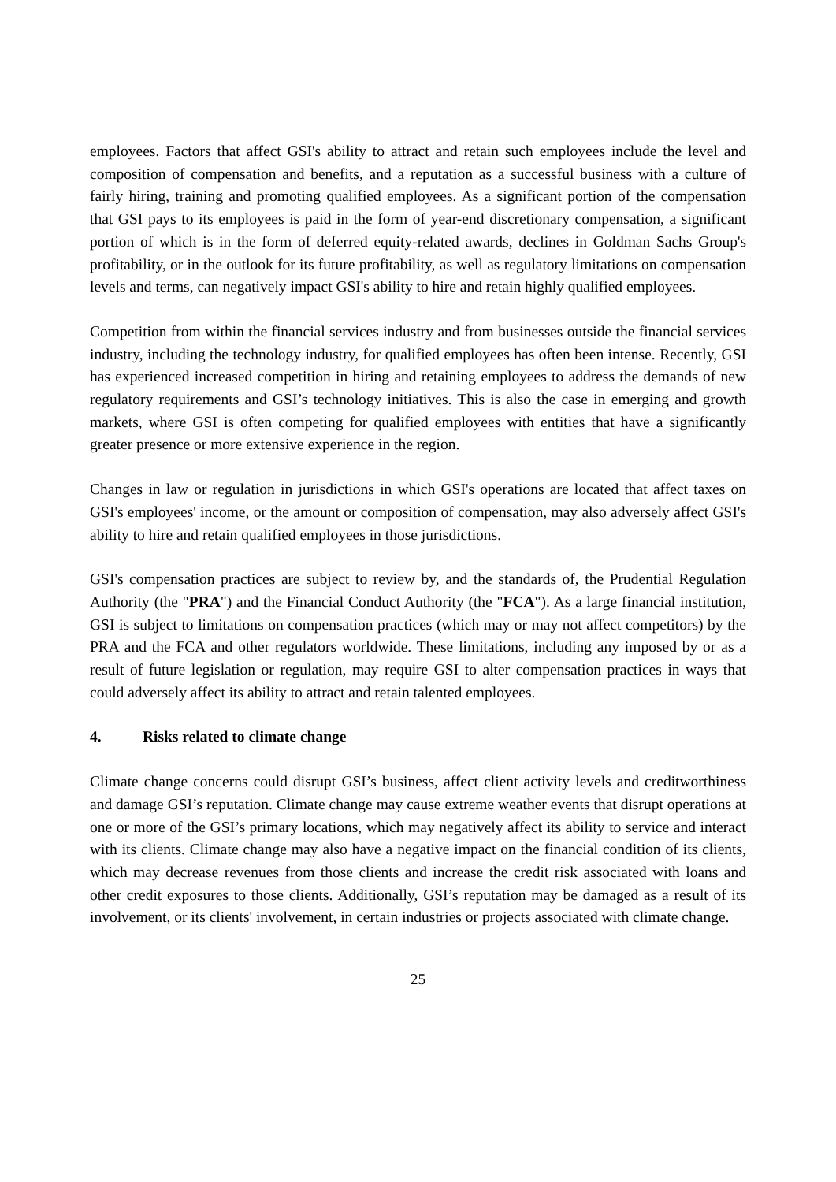employees. Factors that affect GSI's ability to attract and retain such employees include the level and composition of compensation and benefits, and a reputation as a successful business with a culture of fairly hiring, training and promoting qualified employees. As a significant portion of the compensation that GSI pays to its employees is paid in the form of year-end discretionary compensation, a significant portion of which is in the form of deferred equity-related awards, declines in Goldman Sachs Group's profitability, or in the outlook for its future profitability, as well as regulatory limitations on compensation levels and terms, can negatively impact GSI's ability to hire and retain highly qualified employees.
Competition from within the financial services industry and from businesses outside the financial services industry, including the technology industry, for qualified employees has often been intense. Recently, GSI has experienced increased competition in hiring and retaining employees to address the demands of new regulatory requirements and GSI’s technology initiatives. This is also the case in emerging and growth markets, where GSI is often competing for qualified employees with entities that have a significantly greater presence or more extensive experience in the region.
Changes in law or regulation in jurisdictions in which GSI's operations are located that affect taxes on GSI's employees' income, or the amount or composition of compensation, may also adversely affect GSI's ability to hire and retain qualified employees in those jurisdictions.
GSI's compensation practices are subject to review by, and the standards of, the Prudential Regulation Authority (the "PRA") and the Financial Conduct Authority (the "FCA"). As a large financial institution, GSI is subject to limitations on compensation practices (which may or may not affect competitors) by the PRA and the FCA and other regulators worldwide. These limitations, including any imposed by or as a result of future legislation or regulation, may require GSI to alter compensation practices in ways that could adversely affect its ability to attract and retain talented employees.
4. Risks related to climate change
Climate change concerns could disrupt GSI’s business, affect client activity levels and creditworthiness and damage GSI’s reputation. Climate change may cause extreme weather events that disrupt operations at one or more of the GSI’s primary locations, which may negatively affect its ability to service and interact with its clients. Climate change may also have a negative impact on the financial condition of its clients, which may decrease revenues from those clients and increase the credit risk associated with loans and other credit exposures to those clients. Additionally, GSI’s reputation may be damaged as a result of its involvement, or its clients' involvement, in certain industries or projects associated with climate change.
25